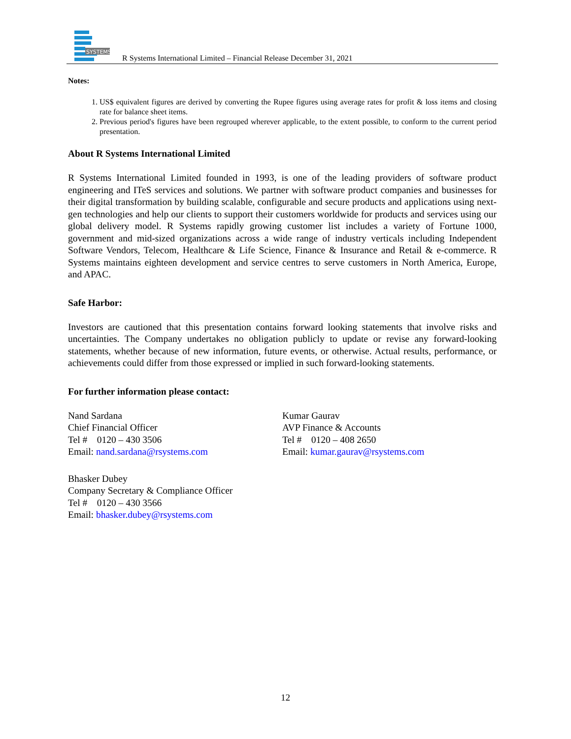SYSTEMS
R Systems International Limited – Financial Release December 31, 2021
Notes:
1. US$ equivalent figures are derived by converting the Rupee figures using average rates for profit & loss items and closing rate for balance sheet items.
2. Previous period's figures have been regrouped wherever applicable, to the extent possible, to conform to the current period presentation.
About R Systems International Limited
R Systems International Limited founded in 1993, is one of the leading providers of software product engineering and ITeS services and solutions. We partner with software product companies and businesses for their digital transformation by building scalable, configurable and secure products and applications using next-gen technologies and help our clients to support their customers worldwide for products and services using our global delivery model. R Systems rapidly growing customer list includes a variety of Fortune 1000, government and mid-sized organizations across a wide range of industry verticals including Independent Software Vendors, Telecom, Healthcare & Life Science, Finance & Insurance and Retail & e-commerce. R Systems maintains eighteen development and service centres to serve customers in North America, Europe, and APAC.
Safe Harbor:
Investors are cautioned that this presentation contains forward looking statements that involve risks and uncertainties. The Company undertakes no obligation publicly to update or revise any forward-looking statements, whether because of new information, future events, or otherwise. Actual results, performance, or achievements could differ from those expressed or implied in such forward-looking statements.
For further information please contact:
Nand Sardana
Chief Financial Officer
Tel # 0120 – 430 3506
Email: nand.sardana@rsystems.com
Kumar Gaurav
AVP Finance & Accounts
Tel # 0120 – 408 2650
Email: kumar.gaurav@rsystems.com
Bhasker Dubey
Company Secretary & Compliance Officer
Tel # 0120 – 430 3566
Email: bhasker.dubey@rsystems.com
12